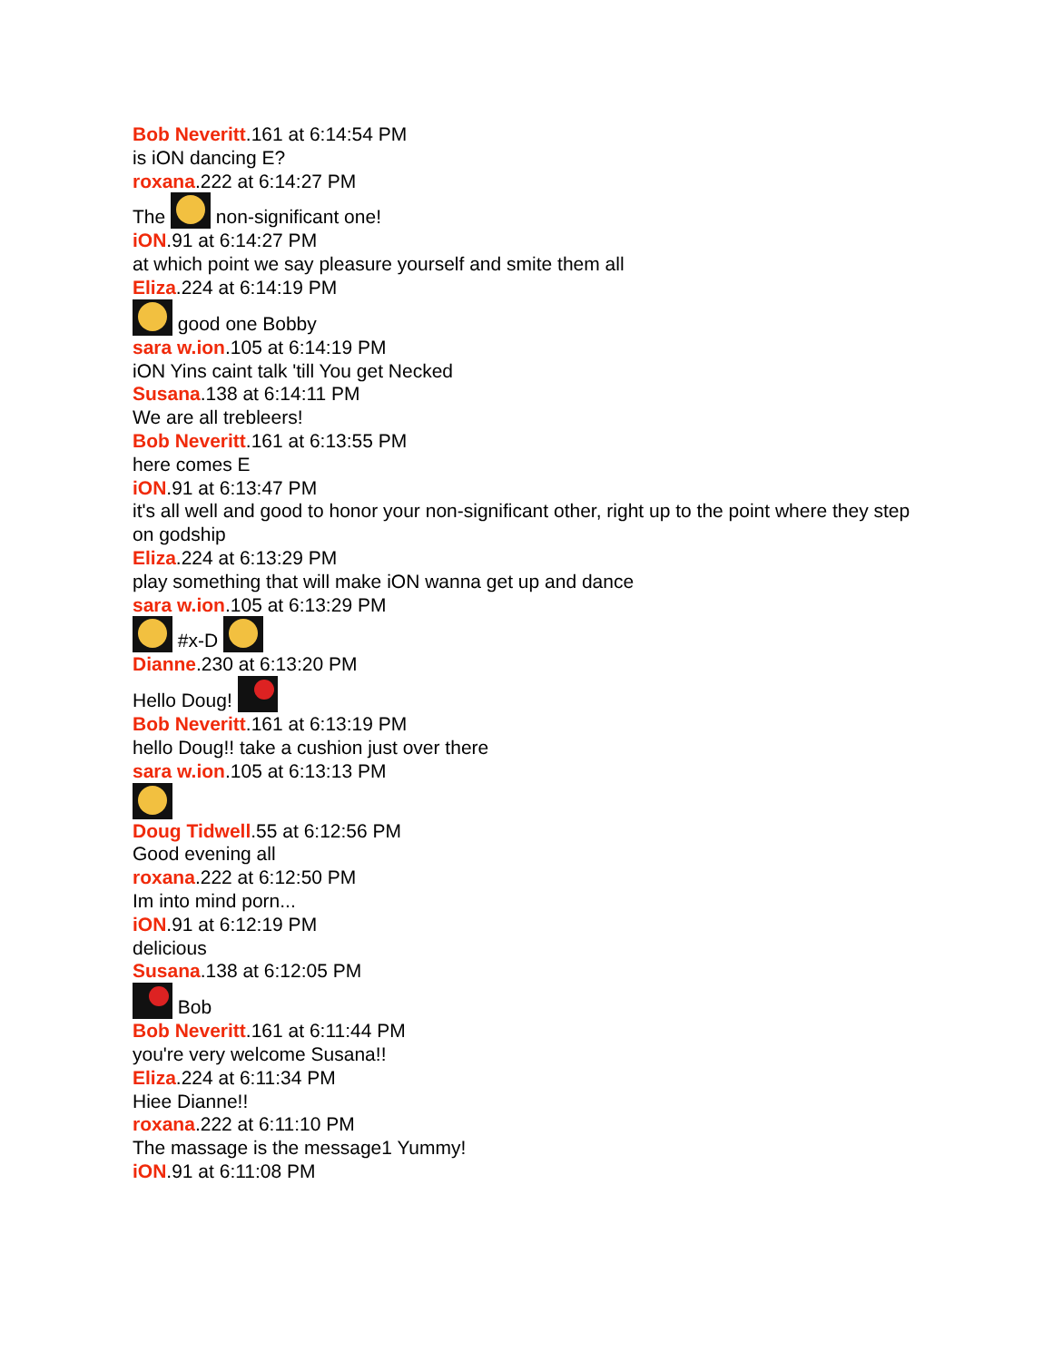Bob Neveritt.161 at 6:14:54 PM
is iON dancing E?
roxana.222 at 6:14:27 PM
The non-significant one!
iON.91 at 6:14:27 PM
at which point we say pleasure yourself and smite them all
Eliza.224 at 6:14:19 PM
good one Bobby
sara w.ion.105 at 6:14:19 PM
iON Yins caint talk 'till You get Necked
Susana.138 at 6:14:11 PM
We are all trebleers!
Bob Neveritt.161 at 6:13:55 PM
here comes E
iON.91 at 6:13:47 PM
it's all well and good to honor your non-significant other, right up to the point where they step on godship
Eliza.224 at 6:13:29 PM
play something that will make iON wanna get up and dance
sara w.ion.105 at 6:13:29 PM
#x-D
Dianne.230 at 6:13:20 PM
Hello Doug!
Bob Neveritt.161 at 6:13:19 PM
hello Doug!! take a cushion just over there
sara w.ion.105 at 6:13:13 PM
Doug Tidwell.55 at 6:12:56 PM
Good evening all
roxana.222 at 6:12:50 PM
Im into mind porn...
iON.91 at 6:12:19 PM
delicious
Susana.138 at 6:12:05 PM
Bob
Bob Neveritt.161 at 6:11:44 PM
you're very welcome Susana!!
Eliza.224 at 6:11:34 PM
Hiee Dianne!!
roxana.222 at 6:11:10 PM
The massage is the message1 Yummy!
iON.91 at 6:11:08 PM